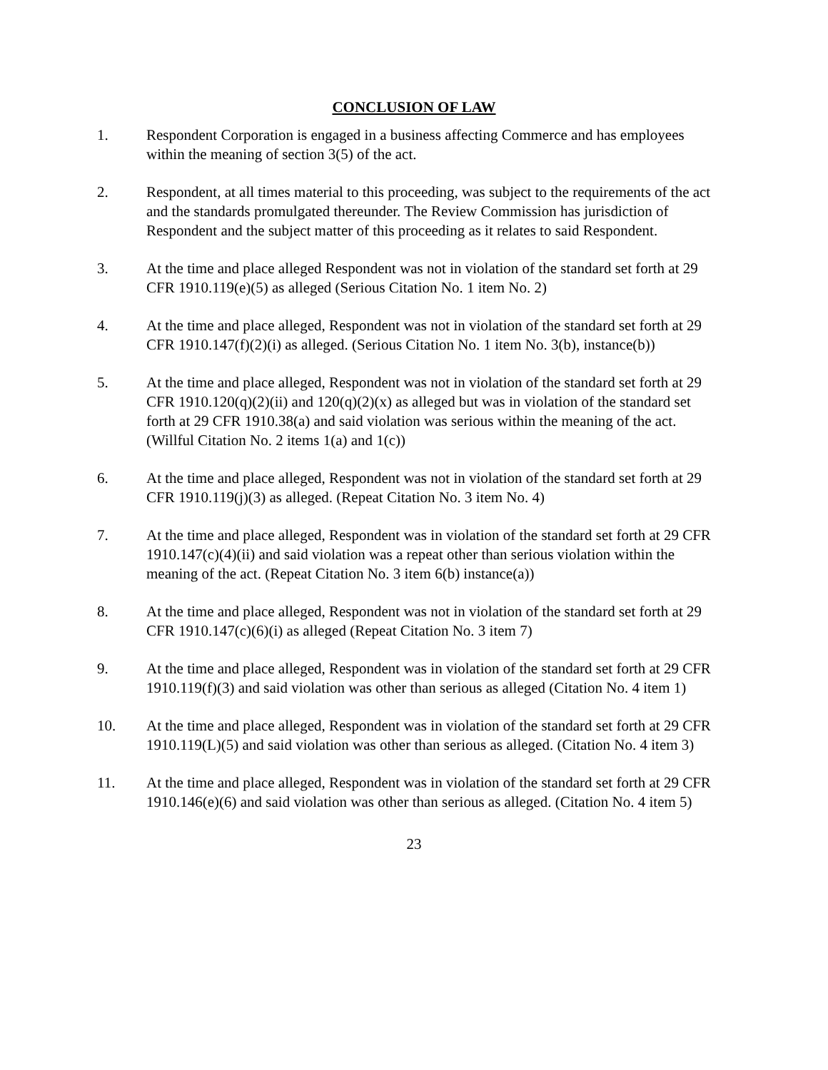CONCLUSION OF LAW
1. Respondent Corporation is engaged in a business affecting Commerce and has employees within the meaning of section 3(5) of the act.
2. Respondent, at all times material to this proceeding, was subject to the requirements of the act and the standards promulgated thereunder. The Review Commission has jurisdiction of Respondent and the subject matter of this proceeding as it relates to said Respondent.
3. At the time and place alleged Respondent was not in violation of the standard set forth at 29 CFR 1910.119(e)(5) as alleged (Serious Citation No. 1 item No. 2)
4. At the time and place alleged, Respondent was not in violation of the standard set forth at 29 CFR 1910.147(f)(2)(i) as alleged. (Serious Citation No. 1 item No. 3(b), instance(b))
5. At the time and place alleged, Respondent was not in violation of the standard set forth at 29 CFR 1910.120(q)(2)(ii) and 120(q)(2)(x) as alleged but was in violation of the standard set forth at 29 CFR 1910.38(a) and said violation was serious within the meaning of the act. (Willful Citation No. 2 items 1(a) and 1(c))
6. At the time and place alleged, Respondent was not in violation of the standard set forth at 29 CFR 1910.119(j)(3) as alleged. (Repeat Citation No. 3 item No. 4)
7. At the time and place alleged, Respondent was in violation of the standard set forth at 29 CFR 1910.147(c)(4)(ii) and said violation was a repeat other than serious violation within the meaning of the act. (Repeat Citation No. 3 item 6(b) instance(a))
8. At the time and place alleged, Respondent was not in violation of the standard set forth at 29 CFR 1910.147(c)(6)(i) as alleged (Repeat Citation No. 3 item 7)
9. At the time and place alleged, Respondent was in violation of the standard set forth at 29 CFR 1910.119(f)(3) and said violation was other than serious as alleged (Citation No. 4 item 1)
10. At the time and place alleged, Respondent was in violation of the standard set forth at 29 CFR 1910.119(L)(5) and said violation was other than serious as alleged. (Citation No. 4 item 3)
11. At the time and place alleged, Respondent was in violation of the standard set forth at 29 CFR 1910.146(e)(6) and said violation was other than serious as alleged. (Citation No. 4 item 5)
23